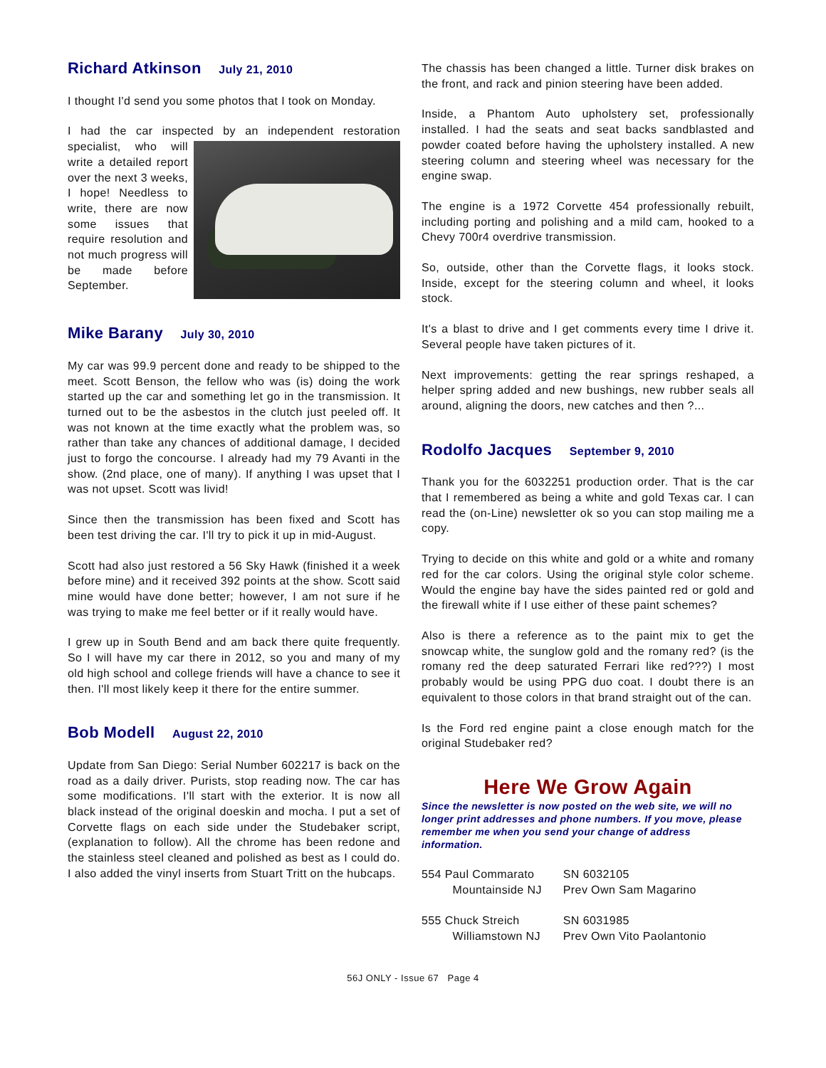Richard Atkinson July 21, 2010
I thought I'd send you some photos that I took on Monday.
I had the car inspected by an independent restoration specialist, who will write a detailed report over the next 3 weeks, I hope! Needless to write, there are now some issues that require resolution and not much progress will be made before September.
Mike Barany July 30, 2010
My car was 99.9 percent done and ready to be shipped to the meet. Scott Benson, the fellow who was (is) doing the work started up the car and something let go in the transmission. It turned out to be the asbestos in the clutch just peeled off. It was not known at the time exactly what the problem was, so rather than take any chances of additional damage, I decided just to forgo the concourse. I already had my 79 Avanti in the show. (2nd place, one of many). If anything I was upset that I was not upset. Scott was livid!
Since then the transmission has been fixed and Scott has been test driving the car. I'll try to pick it up in mid-August.
Scott had also just restored a 56 Sky Hawk (finished it a week before mine) and it received 392 points at the show. Scott said mine would have done better; however, I am not sure if he was trying to make me feel better or if it really would have.
I grew up in South Bend and am back there quite frequently. So I will have my car there in 2012, so you and many of my old high school and college friends will have a chance to see it then. I'll most likely keep it there for the entire summer.
Bob Modell August 22, 2010
Update from San Diego: Serial Number 602217 is back on the road as a daily driver. Purists, stop reading now. The car has some modifications. I'll start with the exterior. It is now all black instead of the original doeskin and mocha. I put a set of Corvette flags on each side under the Studebaker script, (explanation to follow). All the chrome has been redone and the stainless steel cleaned and polished as best as I could do. I also added the vinyl inserts from Stuart Tritt on the hubcaps.
The chassis has been changed a little. Turner disk brakes on the front, and rack and pinion steering have been added.
Inside, a Phantom Auto upholstery set, professionally installed. I had the seats and seat backs sandblasted and powder coated before having the upholstery installed. A new steering column and steering wheel was necessary for the engine swap.
The engine is a 1972 Corvette 454 professionally rebuilt, including porting and polishing and a mild cam, hooked to a Chevy 700r4 overdrive transmission.
So, outside, other than the Corvette flags, it looks stock. Inside, except for the steering column and wheel, it looks stock.
It's a blast to drive and I get comments every time I drive it. Several people have taken pictures of it.
Next improvements: getting the rear springs reshaped, a helper spring added and new bushings, new rubber seals all around, aligning the doors, new catches and then ?...
Rodolfo Jacques September 9, 2010
Thank you for the 6032251 production order. That is the car that I remembered as being a white and gold Texas car. I can read the (on-Line) newsletter ok so you can stop mailing me a copy.
Trying to decide on this white and gold or a white and romany red for the car colors. Using the original style color scheme. Would the engine bay have the sides painted red or gold and the firewall white if I use either of these paint schemes?
Also is there a reference as to the paint mix to get the snowcap white, the sunglow gold and the romany red? (is the romany red the deep saturated Ferrari like red???) I most probably would be using PPG duo coat. I doubt there is an equivalent to those colors in that brand straight out of the can.
Is the Ford red engine paint a close enough match for the original Studebaker red?
Here We Grow Again
Since the newsletter is now posted on the web site, we will no longer print addresses and phone numbers. If you move, please remember me when you send your change of address information.
| 554 Paul Commarato Mountainside NJ | SN 6032105 Prev Own Sam Magarino |
| 555 Chuck Streich Williamstown NJ | SN 6031985 Prev Own Vito Paolantonio |
56J ONLY - Issue 67 Page 4